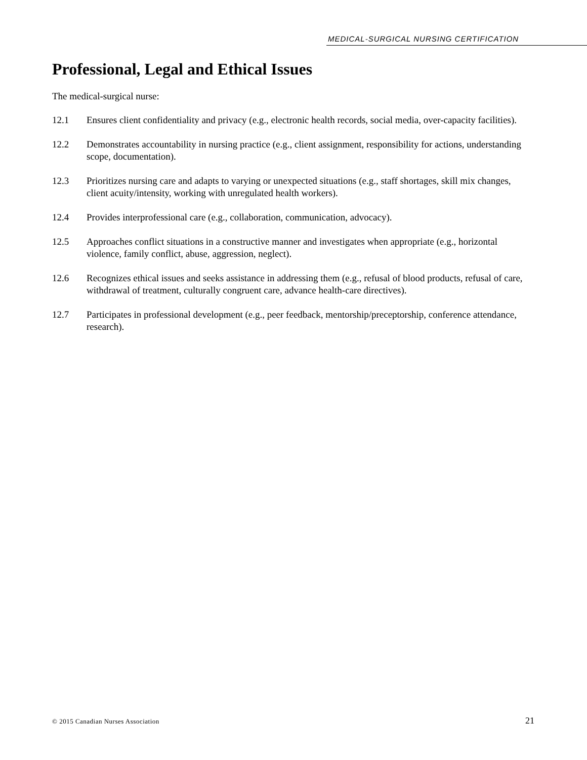MEDICAL-SURGICAL NURSING CERTIFICATION
Professional, Legal and Ethical Issues
The medical-surgical nurse:
12.1 Ensures client confidentiality and privacy (e.g., electronic health records, social media, over-capacity facilities).
12.2 Demonstrates accountability in nursing practice (e.g., client assignment, responsibility for actions, understanding scope, documentation).
12.3 Prioritizes nursing care and adapts to varying or unexpected situations (e.g., staff shortages, skill mix changes, client acuity/intensity, working with unregulated health workers).
12.4 Provides interprofessional care (e.g., collaboration, communication, advocacy).
12.5 Approaches conflict situations in a constructive manner and investigates when appropriate (e.g., horizontal violence, family conflict, abuse, aggression, neglect).
12.6 Recognizes ethical issues and seeks assistance in addressing them (e.g., refusal of blood products, refusal of care, withdrawal of treatment, culturally congruent care, advance health-care directives).
12.7 Participates in professional development (e.g., peer feedback, mentorship/preceptorship, conference attendance, research).
© 2015 Canadian Nurses Association 21